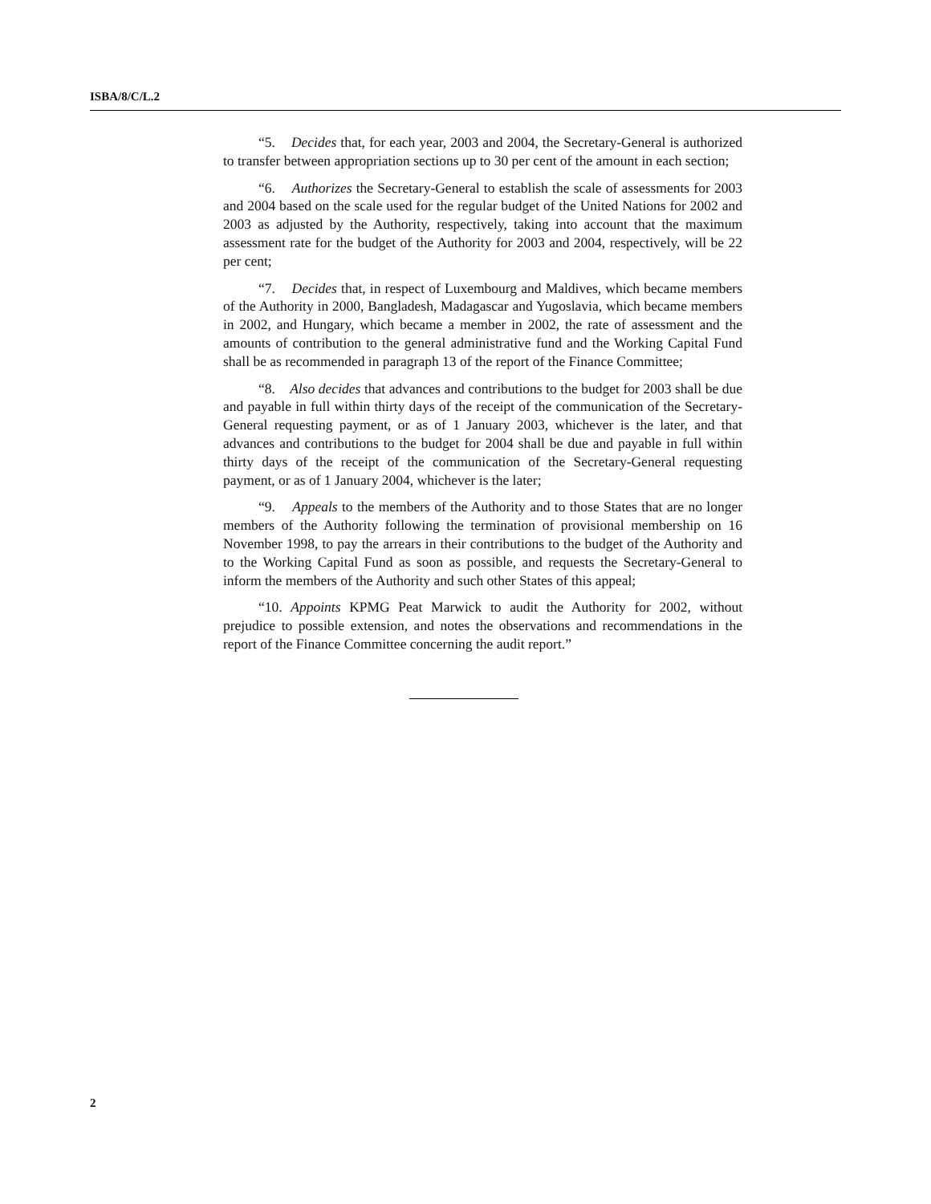ISBA/8/C/L.2
“5. Decides that, for each year, 2003 and 2004, the Secretary-General is authorized to transfer between appropriation sections up to 30 per cent of the amount in each section;
“6. Authorizes the Secretary-General to establish the scale of assessments for 2003 and 2004 based on the scale used for the regular budget of the United Nations for 2002 and 2003 as adjusted by the Authority, respectively, taking into account that the maximum assessment rate for the budget of the Authority for 2003 and 2004, respectively, will be 22 per cent;
“7. Decides that, in respect of Luxembourg and Maldives, which became members of the Authority in 2000, Bangladesh, Madagascar and Yugoslavia, which became members in 2002, and Hungary, which became a member in 2002, the rate of assessment and the amounts of contribution to the general administrative fund and the Working Capital Fund shall be as recommended in paragraph 13 of the report of the Finance Committee;
“8. Also decides that advances and contributions to the budget for 2003 shall be due and payable in full within thirty days of the receipt of the communication of the Secretary-General requesting payment, or as of 1 January 2003, whichever is the later, and that advances and contributions to the budget for 2004 shall be due and payable in full within thirty days of the receipt of the communication of the Secretary-General requesting payment, or as of 1 January 2004, whichever is the later;
“9. Appeals to the members of the Authority and to those States that are no longer members of the Authority following the termination of provisional membership on 16 November 1998, to pay the arrears in their contributions to the budget of the Authority and to the Working Capital Fund as soon as possible, and requests the Secretary-General to inform the members of the Authority and such other States of this appeal;
“10. Appoints KPMG Peat Marwick to audit the Authority for 2002, without prejudice to possible extension, and notes the observations and recommendations in the report of the Finance Committee concerning the audit report.”
2